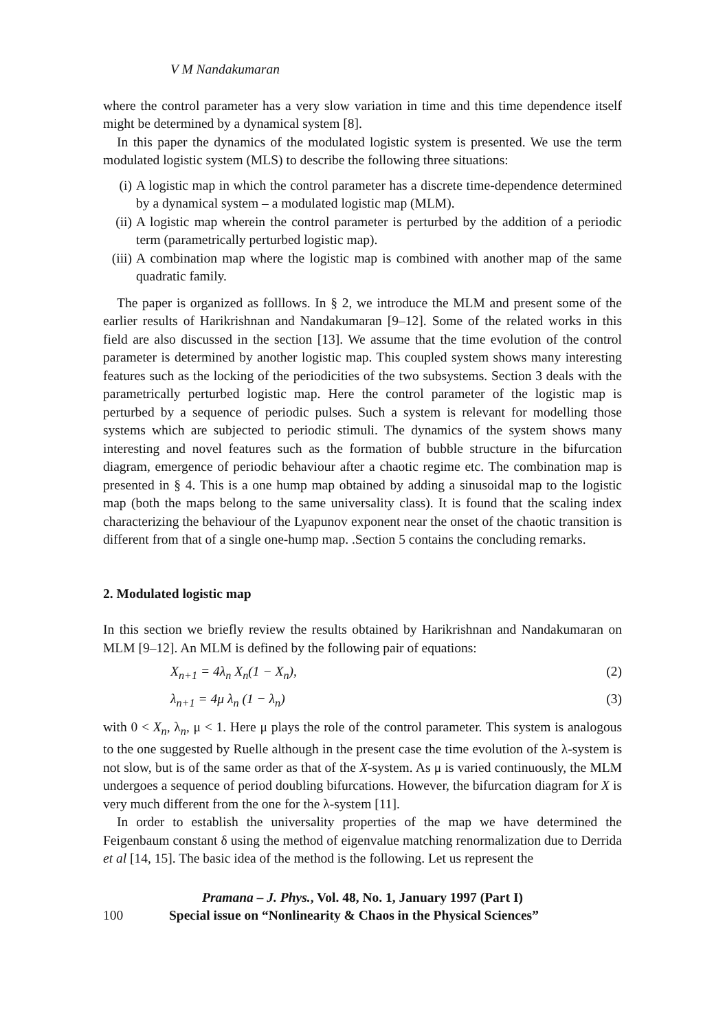V M Nandakumaran
where the control parameter has a very slow variation in time and this time dependence itself might be determined by a dynamical system [8].
In this paper the dynamics of the modulated logistic system is presented. We use the term modulated logistic system (MLS) to describe the following three situations:
(i) A logistic map in which the control parameter has a discrete time-dependence determined by a dynamical system – a modulated logistic map (MLM).
(ii) A logistic map wherein the control parameter is perturbed by the addition of a periodic term (parametrically perturbed logistic map).
(iii) A combination map where the logistic map is combined with another map of the same quadratic family.
The paper is organized as folllows. In § 2, we introduce the MLM and present some of the earlier results of Harikrishnan and Nandakumaran [9–12]. Some of the related works in this field are also discussed in the section [13]. We assume that the time evolution of the control parameter is determined by another logistic map. This coupled system shows many interesting features such as the locking of the periodicities of the two subsystems. Section 3 deals with the parametrically perturbed logistic map. Here the control parameter of the logistic map is perturbed by a sequence of periodic pulses. Such a system is relevant for modelling those systems which are subjected to periodic stimuli. The dynamics of the system shows many interesting and novel features such as the formation of bubble structure in the bifurcation diagram, emergence of periodic behaviour after a chaotic regime etc. The combination map is presented in § 4. This is a one hump map obtained by adding a sinusoidal map to the logistic map (both the maps belong to the same universality class). It is found that the scaling index characterizing the behaviour of the Lyapunov exponent near the onset of the chaotic transition is different from that of a single one-hump map. .Section 5 contains the concluding remarks.
2. Modulated logistic map
In this section we briefly review the results obtained by Harikrishnan and Nandakumaran on MLM [9–12]. An MLM is defined by the following pair of equations:
X<sub>n+1</sub> = 4λ<sub>n</sub> X<sub>n</sub>(1 − X<sub>n</sub>), (2)
λ<sub>n+1</sub> = 4μ λ<sub>n</sub> (1 − λ<sub>n</sub>) (3)
with 0 < X<sub>n</sub>, λ<sub>n</sub>, μ < 1. Here μ plays the role of the control parameter. This system is analogous to the one suggested by Ruelle although in the present case the time evolution of the λ-system is not slow, but is of the same order as that of the X-system. As μ is varied continuously, the MLM undergoes a sequence of period doubling bifurcations. However, the bifurcation diagram for X is very much different from the one for the λ-system [11].
In order to establish the universality properties of the map we have determined the Feigenbaum constant δ using the method of eigenvalue matching renormalization due to Derrida et al [14, 15]. The basic idea of the method is the following. Let us represent the
Pramana – J. Phys., Vol. 48, No. 1, January 1997 (Part I)
100 Special issue on “Nonlinearity & Chaos in the Physical Sciences”